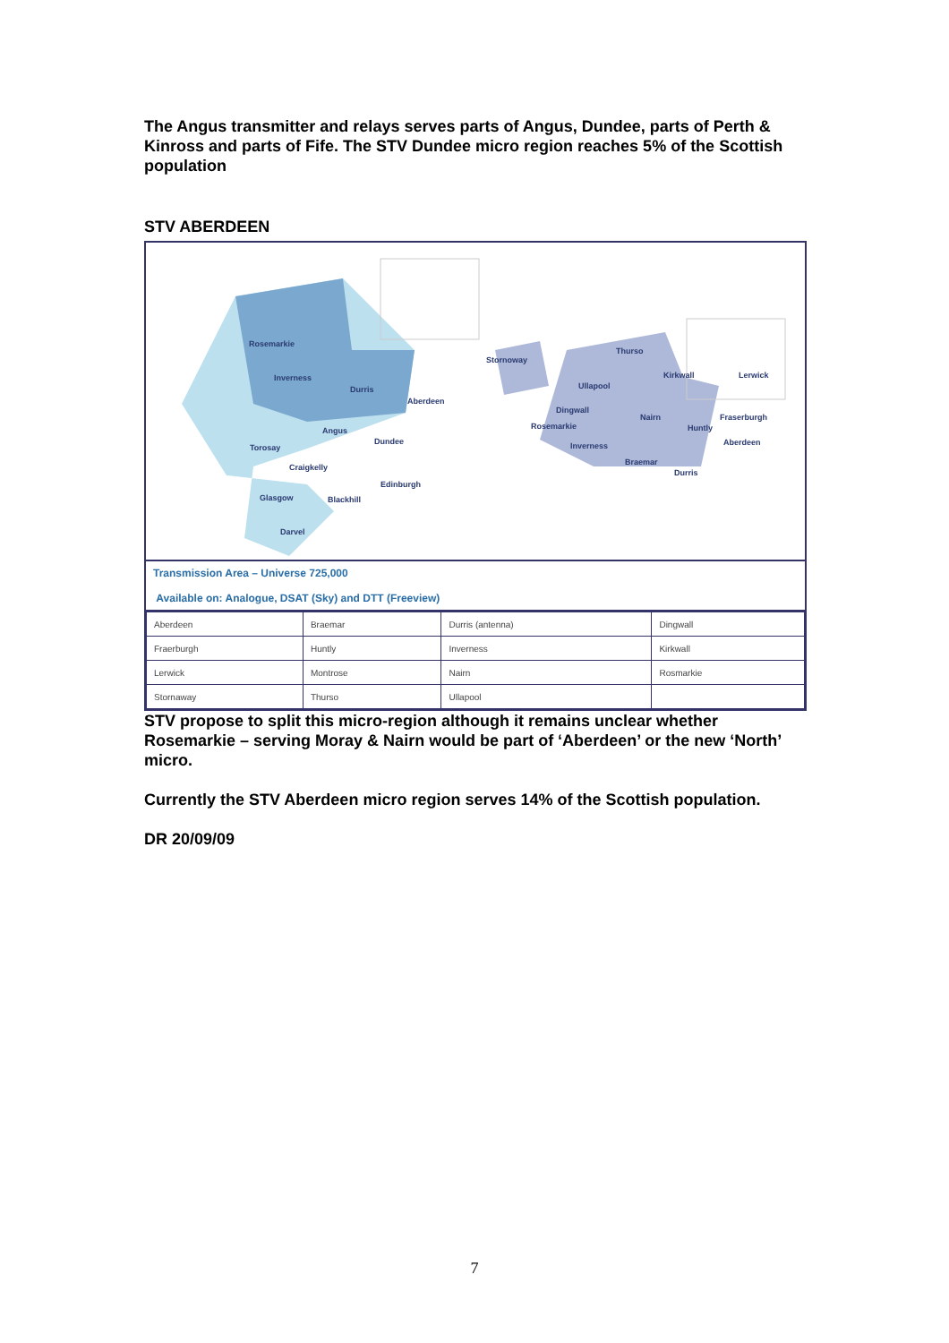The Angus transmitter and relays serves parts of Angus, Dundee, parts of Perth & Kinross and parts of Fife. The STV Dundee micro region reaches 5% of the Scottish population
STV ABERDEEN
Rosemarkie
Inverness
Durris
Aberdeen
Angus
Dundee
Torosay
Craigkelly
Edinburgh
Glasgow Blackhill
Darvel
Stornoway
Thurso
Kirkwall Lerwick
Ullapool
Dingwall
Rosemarkie
Nairn Fraserburgh
Huntly
Aberdeen Inverness
Braemar
Durris
Transmission Area – Universe 725,000
Available on: Analogue, DSAT (Sky) and DTT (Freeview)
| Aberdeen | Braemar | Durris (antenna) | Dingwall |
| Fraerburgh | Huntly | Inverness | Kirkwall |
| Lerwick | Montrose | Nairn | Rosmarkie |
| Stornaway | Thurso | Ullapool | |
STV propose to split this micro-region although it remains unclear whether Rosemarkie – serving Moray & Nairn would be part of ‘Aberdeen’ or the new ‘North’ micro.
Currently the STV Aberdeen micro region serves 14% of the Scottish population.
DR 20/09/09
7